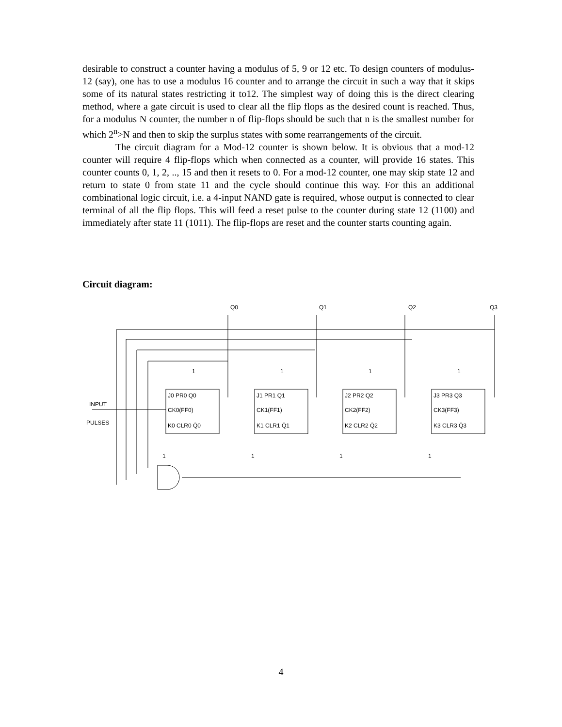desirable to construct a counter having a modulus of 5, 9 or 12 etc. To design counters of modulus-12 (say), one has to use a modulus 16 counter and to arrange the circuit in such a way that it skips some of its natural states restricting it to12. The simplest way of doing this is the direct clearing method, where a gate circuit is used to clear all the flip flops as the desired count is reached. Thus, for a modulus N counter, the number n of flip-flops should be such that n is the smallest number for which 2<sup>n</sup>>N and then to skip the surplus states with some rearrangements of the circuit.
The circuit diagram for a Mod-12 counter is shown below. It is obvious that a mod-12 counter will require 4 flip-flops which when connected as a counter, will provide 16 states. This counter counts 0, 1, 2, .., 15 and then it resets to 0. For a mod-12 counter, one may skip state 12 and return to state 0 from state 11 and the cycle should continue this way. For this an additional combinational logic circuit, i.e. a 4-input NAND gate is required, whose output is connected to clear terminal of all the flip flops. This will feed a reset pulse to the counter during state 12 (1100) and immediately after state 11 (1011). The flip-flops are reset and the counter starts counting again.
Circuit diagram:
Q0
Q1
Q2
Q3
J0 PR0 Q0
CK0(FF0)
K0 CLR0 Q̄0
J1 PR1 Q1
CK1(FF1)
K1 CLR1 Q̄1
J2 PR2 Q2
CK2(FF2)
K2 CLR2 Q̄2
J3 PR3 Q3
CK3(FF3)
K3 CLR3 Q̄3
INPUT
PULSES
1
1
1
1
1
1
1
1
4